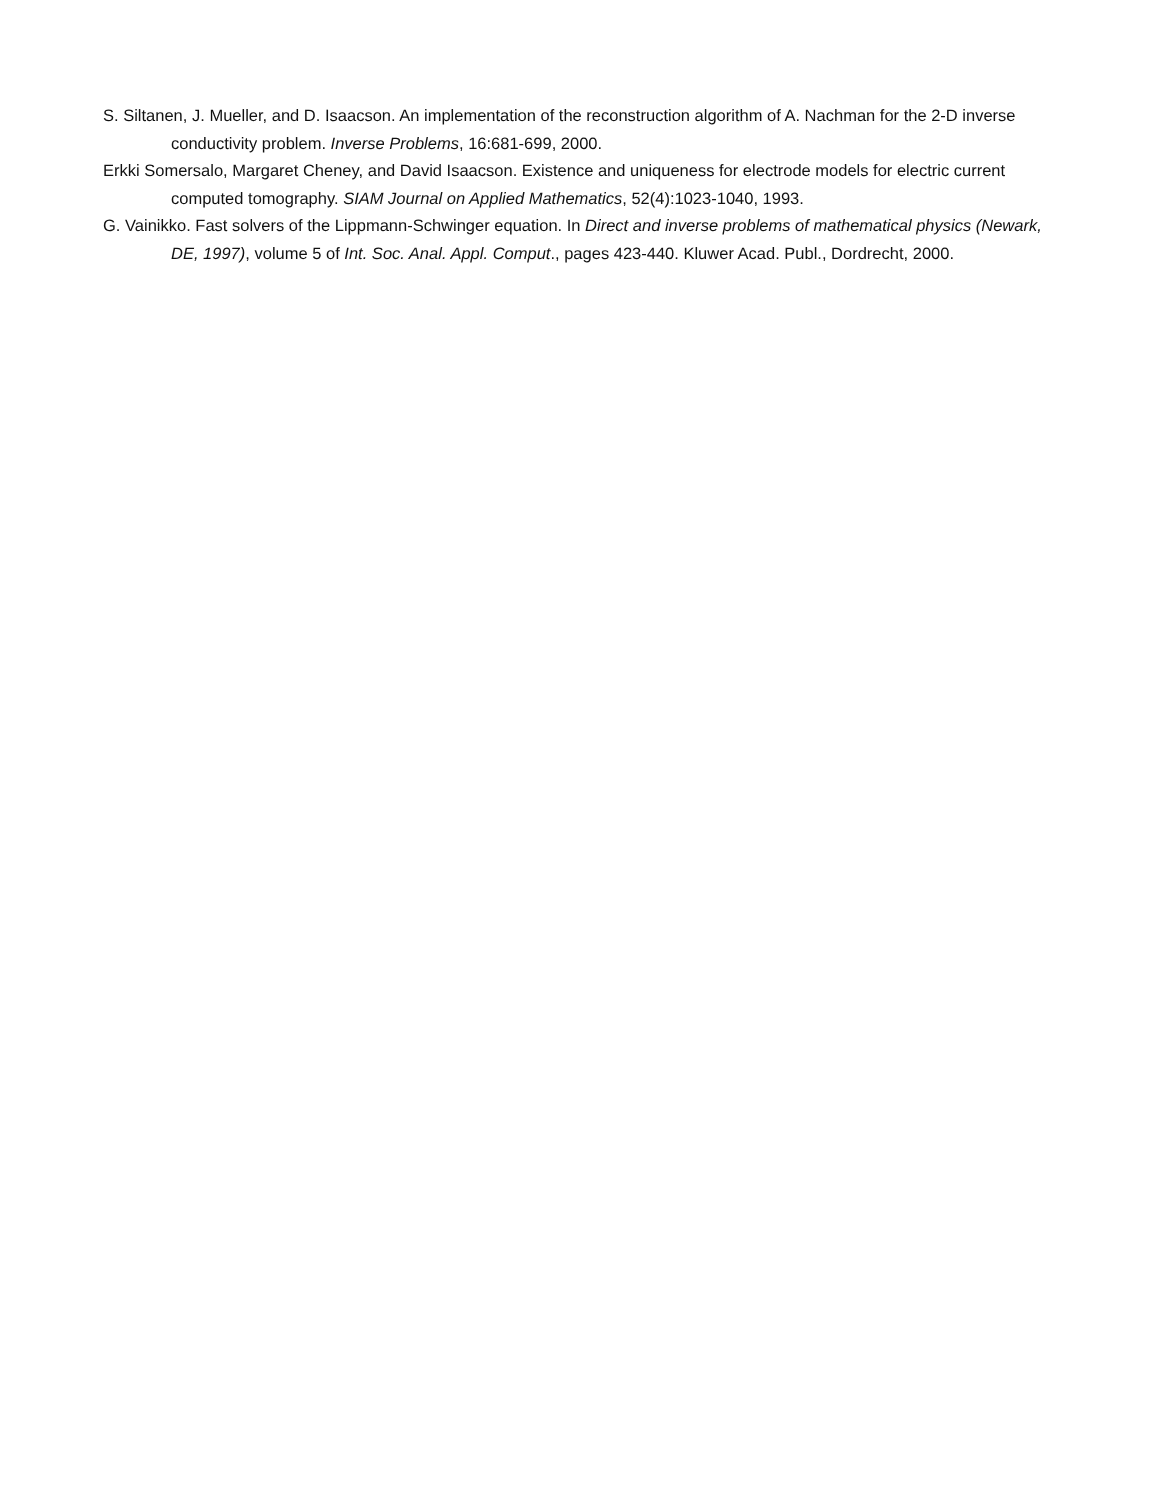S. Siltanen, J. Mueller, and D. Isaacson. An implementation of the reconstruction algorithm of A. Nachman for the 2-D inverse conductivity problem. Inverse Problems, 16:681-699, 2000.
Erkki Somersalo, Margaret Cheney, and David Isaacson. Existence and uniqueness for electrode models for electric current computed tomography. SIAM Journal on Applied Mathematics, 52(4):1023-1040, 1993.
G. Vainikko. Fast solvers of the Lippmann-Schwinger equation. In Direct and inverse problems of mathematical physics (Newark, DE, 1997), volume 5 of Int. Soc. Anal. Appl. Comput., pages 423-440. Kluwer Acad. Publ., Dordrecht, 2000.